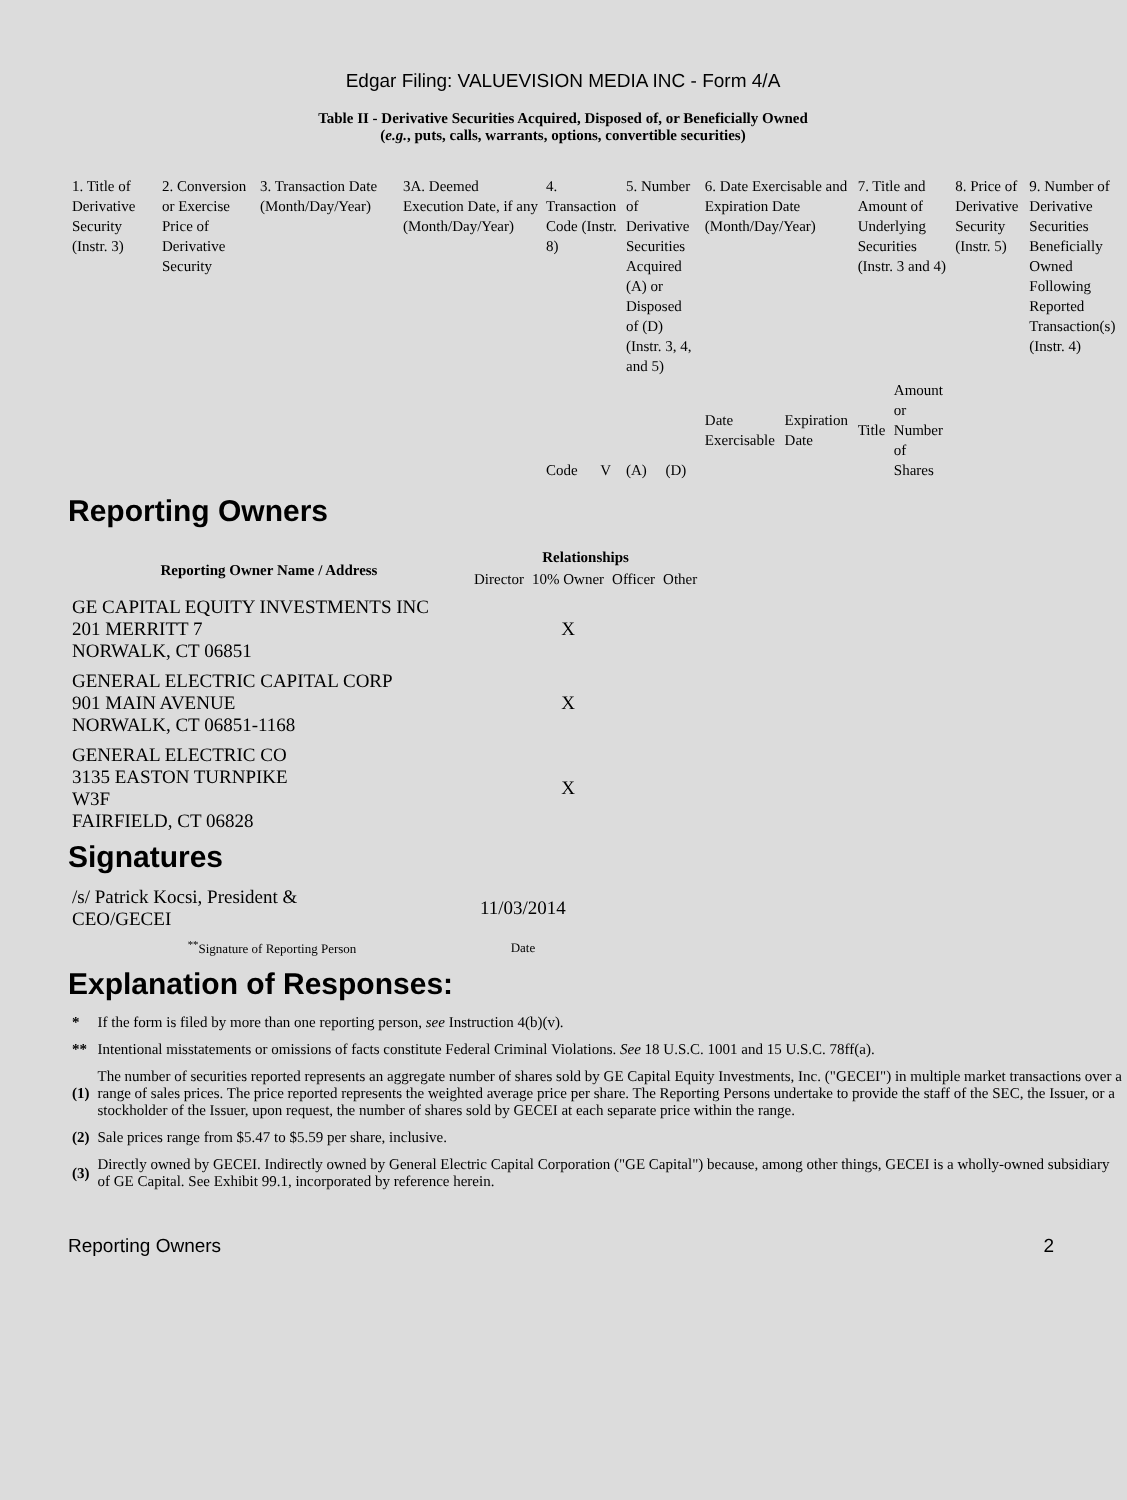Edgar Filing: VALUEVISION MEDIA INC - Form 4/A
Table II - Derivative Securities Acquired, Disposed of, or Beneficially Owned
(e.g., puts, calls, warrants, options, convertible securities)
| 1. Title of Derivative Security (Instr. 3) | 2. Conversion or Exercise Price of Derivative Security | 3. Transaction Date (Month/Day/Year) | 3A. Deemed Execution Date, if any (Month/Day/Year) | 4. Transaction Code (Instr. 8) | | 5. Number of Derivative Securities Acquired (A) or Disposed of (D) (Instr. 3, 4, and 5) | | 6. Date Exercisable and Expiration Date (Month/Day/Year) | | 7. Title and Amount of Underlying Securities (Instr. 3 and 4) | | 8. Price of Derivative Security (Instr. 5) | 9. Number of Derivative Securities Beneficially Owned Following Reported Transaction(s) (Instr. 4) |
| | | | | Code | V | (A) | (D) | Date Exercisable | Expiration Date | Title | Amount or Number of Shares | | |
Reporting Owners
| Reporting Owner Name / Address | Relationships | | | |
| --- | --- | --- | --- | --- |
| | Director | 10% Owner | Officer | Other |
| GE CAPITAL EQUITY INVESTMENTS INC 201 MERRITT 7 NORWALK, CT 06851 | | X | | |
| GENERAL ELECTRIC CAPITAL CORP 901 MAIN AVENUE NORWALK, CT 06851-1168 | | X | | |
| GENERAL ELECTRIC CO 3135 EASTON TURNPIKE W3F FAIRFIELD, CT 06828 | | X | | |
Signatures
| /s/ Patrick Kocsi, President & CEO/GECEI | 11/03/2014 |
| <sup>**</sup> Signature of Reporting Person | Date |
Explanation of Responses:
| * | If the form is filed by more than one reporting person, see Instruction 4(b)(v). |
| ** | Intentional misstatements or omissions of facts constitute Federal Criminal Violations. See 18 U.S.C. 1001 and 15 U.S.C. 78ff(a). |
| (1) | The number of securities reported represents an aggregate number of shares sold by GE Capital Equity Investments, Inc. ("GECEI") in multiple market transactions over a range of sales prices. The price reported represents the weighted average price per share. The Reporting Persons undertake to provide the staff of the SEC, the Issuer, or a stockholder of the Issuer, upon request, the number of shares sold by GECEI at each separate price within the range. |
| (2) | Sale prices range from $5.47 to $5.59 per share, inclusive. |
| (3) | Directly owned by GECEI. Indirectly owned by General Electric Capital Corporation ("GE Capital") because, among other things, GECEI is a wholly-owned subsidiary of GE Capital. See Exhibit 99.1, incorporated by reference herein. |
Reporting Owners 2